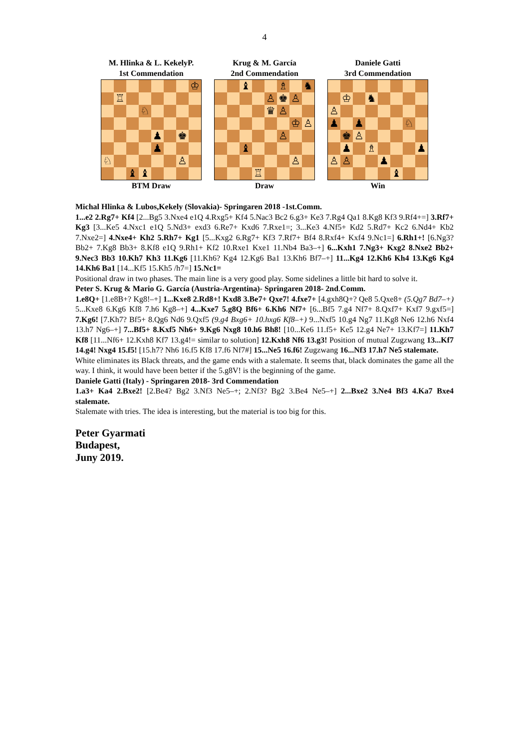4
M. Hlinka & L. KekelyP.
1st Commendation
♔
♖
♘
♟
♚
♟
♘
♙
♝
♝
BTM Draw
Krug & M. García
2nd Commendation
♝
♗
♞
♙
♚
♙
♛
♙
♔
♙
♙
♝
♙
♖
Draw
Daniele Gatti
3rd Commendation
♔
♞
♙
♟
♟
♘
♚
♙
♟
♗
♟
♙
♙
♟
♝
Win
Michal Hlinka & Lubos,Kekely (Slovakia)- Springaren 2018 -1st.Comm.
1...e2 2.Rg7+ Kf4 [2...Bg5 3.Nxe4 e1Q 4.Rxg5+ Kf4 5.Nac3 Bc2 6.g3+ Ke3 7.Rg4 Qa1 8.Kg8 Kf3 9.Rf4+=] 3.Rf7+ Kg3 [3...Ke5 4.Nxc1 e1Q 5.Nd3+ exd3 6.Re7+ Kxd6 7.Rxe1=; 3...Ke3 4.Nf5+ Kd2 5.Rd7+ Kc2 6.Nd4+ Kb2 7.Nxe2=] 4.Nxe4+ Kh2 5.Rh7+ Kg1 [5...Kxg2 6.Rg7+ Kf3 7.Rf7+ Bf4 8.Rxf4+ Kxf4 9.Nc1=] 6.Rh1+! [6.Ng3? Bb2+ 7.Kg8 Bb3+ 8.Kf8 e1Q 9.Rh1+ Kf2 10.Rxe1 Kxe1 11.Nb4 Ba3–+] 6...Kxh1 7.Ng3+ Kxg2 8.Nxe2 Bb2+ 9.Nec3 Bb3 10.Kh7 Kh3 11.Kg6 [11.Kh6? Kg4 12.Kg6 Ba1 13.Kh6 Bf7–+] 11...Kg4 12.Kh6 Kh4 13.Kg6 Kg4 14.Kh6 Ba1 [14...Kf5 15.Kh5 /h7=] 15.Nc1=
Positional draw in two phases. The main line is a very good play. Some sidelines a little bit hard to solve it.
Peter S. Krug & Mario G. García (Austria-Argentina)- Springaren 2018- 2nd.Comm.
1.e8Q+ [1.e8B+? Kg8!–+] 1...Kxe8 2.Rd8+! Kxd8 3.Be7+ Qxe7! 4.fxe7+ [4.gxh8Q+? Qe8 5.Qxe8+ (5.Qg7 Bd7–+) 5...Kxe8 6.Kg6 Kf8 7.h6 Kg8–+] 4...Kxe7 5.g8Q Bf6+ 6.Kh6 Nf7+ [6...Bf5 7.g4 Nf7+ 8.Qxf7+ Kxf7 9.gxf5=] 7.Kg6! [7.Kh7? Bf5+ 8.Qg6 Nd6 9.Qxf5 (9.g4 Bxg6+ 10.hxg6 Kf8–+) 9...Nxf5 10.g4 Ng7 11.Kg8 Ne6 12.h6 Nxf4 13.h7 Ng6–+] 7...Bf5+ 8.Kxf5 Nh6+ 9.Kg6 Nxg8 10.h6 Bh8! [10...Ke6 11.f5+ Ke5 12.g4 Ne7+ 13.Kf7=] 11.Kh7 Kf8 [11...Nf6+ 12.Kxh8 Kf7 13.g4!= similar to solution] 12.Kxh8 Nf6 13.g3! Position of mutual Zugzwang 13...Kf7 14.g4! Nxg4 15.f5! [15.h7? Nh6 16.f5 Kf8 17.f6 Nf7#] 15...Ne5 16.f6! Zugzwang 16...Nf3 17.h7 Ne5 stalemate.
White eliminates its Black threats, and the game ends with a stalemate. It seems that, black dominates the game all the way. I think, it would have been better if the 5.g8V! is the beginning of the game.
Daniele Gatti (Italy) - Springaren 2018- 3rd Commendation
1.a3+ Ka4 2.Bxe2! [2.Be4? Bg2 3.Nf3 Ne5–+; 2.Nf3? Bg2 3.Be4 Ne5–+] 2...Bxe2 3.Ne4 Bf3 4.Ka7 Bxe4 stalemate.
Stalemate with tries. The idea is interesting, but the material is too big for this.
Peter Gyarmati
Budapest,
Juny 2019.